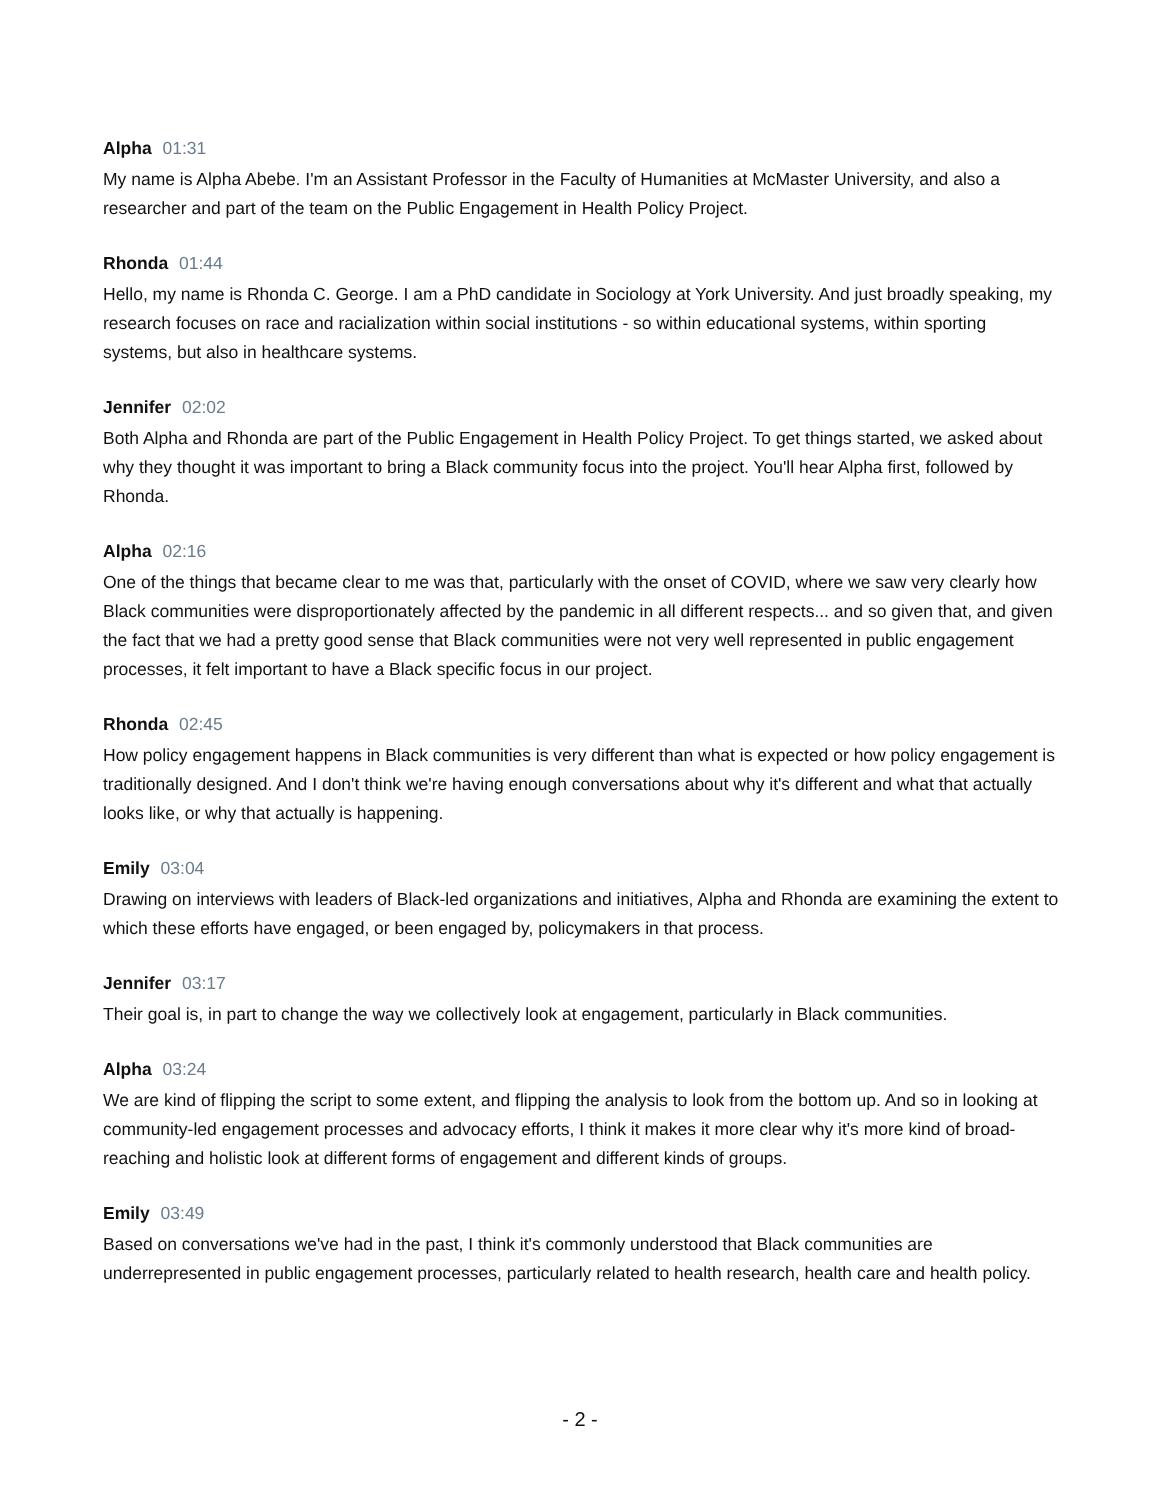Alpha 01:31
My name is Alpha Abebe. I'm an Assistant Professor in the Faculty of Humanities at McMaster University, and also a researcher and part of the team on the Public Engagement in Health Policy Project.
Rhonda 01:44
Hello, my name is Rhonda C. George. I am a PhD candidate in Sociology at York University. And just broadly speaking, my research focuses on race and racialization within social institutions - so within educational systems, within sporting systems, but also in healthcare systems.
Jennifer 02:02
Both Alpha and Rhonda are part of the Public Engagement in Health Policy Project. To get things started, we asked about why they thought it was important to bring a Black community focus into the project. You'll hear Alpha first, followed by Rhonda.
Alpha 02:16
One of the things that became clear to me was that, particularly with the onset of COVID, where we saw very clearly how Black communities were disproportionately affected by the pandemic in all different respects... and so given that, and given the fact that we had a pretty good sense that Black communities were not very well represented in public engagement processes, it felt important to have a Black specific focus in our project.
Rhonda 02:45
How policy engagement happens in Black communities is very different than what is expected or how policy engagement is traditionally designed. And I don't think we're having enough conversations about why it's different and what that actually looks like, or why that actually is happening.
Emily 03:04
Drawing on interviews with leaders of Black-led organizations and initiatives, Alpha and Rhonda are examining the extent to which these efforts have engaged, or been engaged by, policymakers in that process.
Jennifer 03:17
Their goal is, in part to change the way we collectively look at engagement, particularly in Black communities.
Alpha 03:24
We are kind of flipping the script to some extent, and flipping the analysis to look from the bottom up. And so in looking at community-led engagement processes and advocacy efforts, I think it makes it more clear why it's more kind of broad-reaching and holistic look at different forms of engagement and different kinds of groups.
Emily 03:49
Based on conversations we've had in the past, I think it's commonly understood that Black communities are underrepresented in public engagement processes, particularly related to health research, health care and health policy.
- 2 -